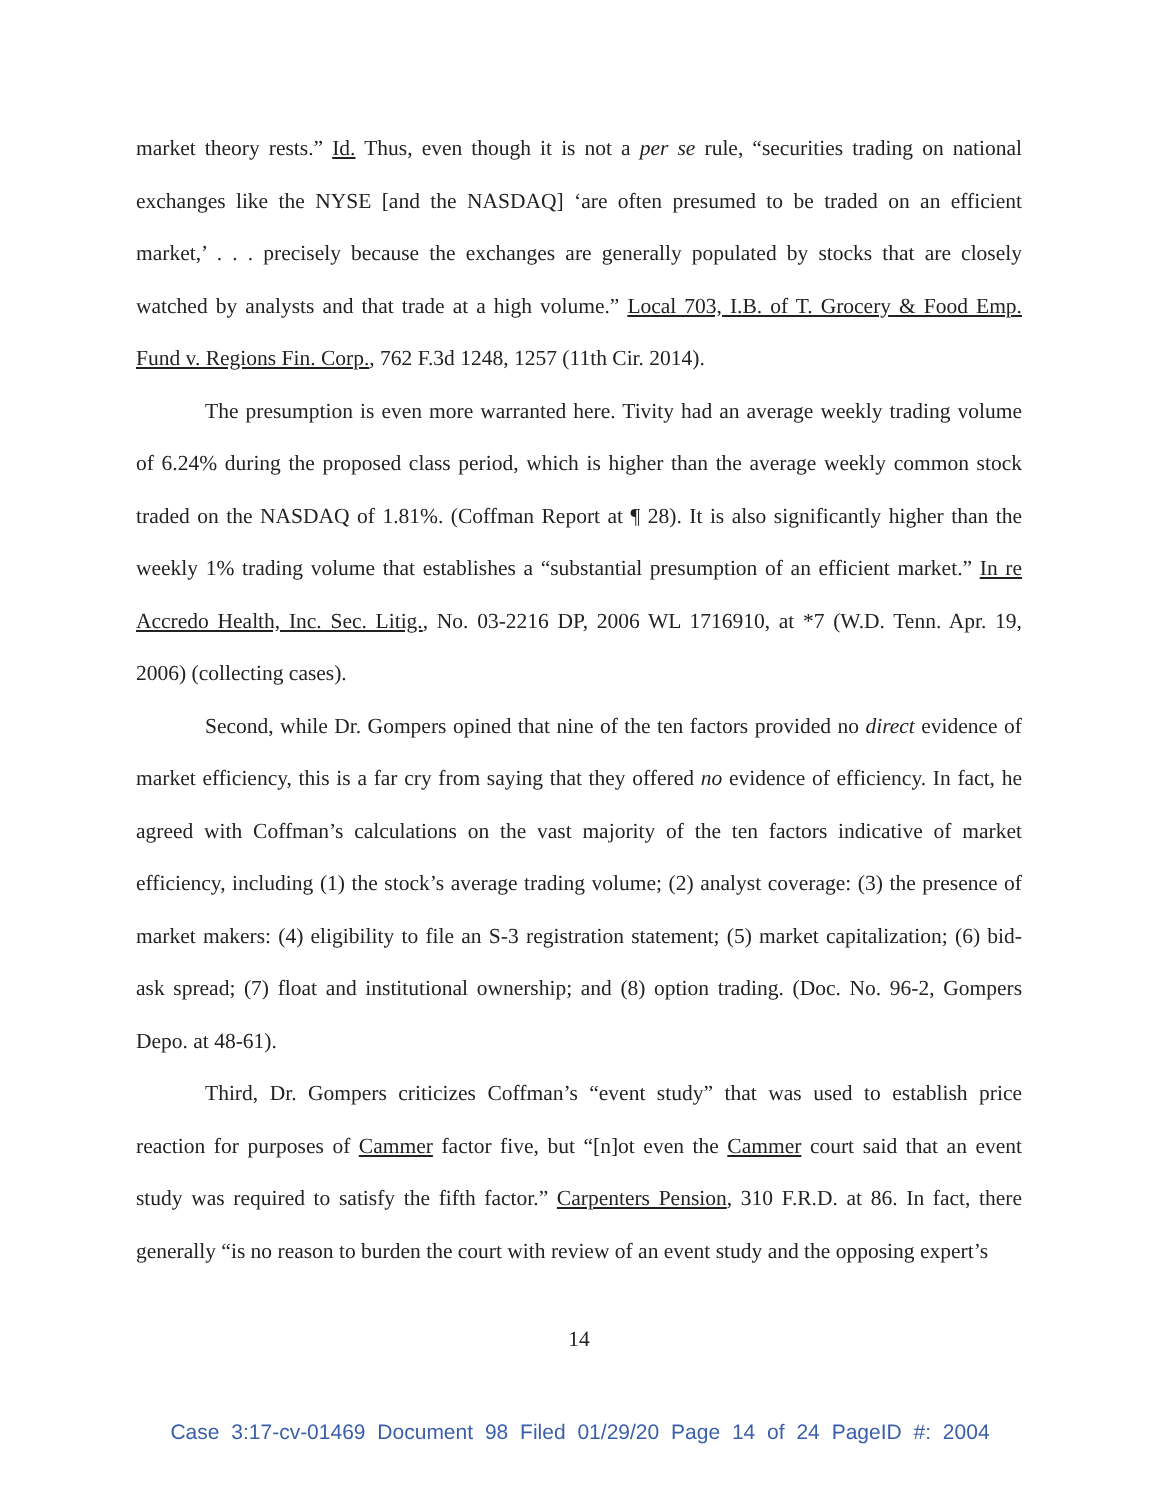market theory rests.” Id. Thus, even though it is not a per se rule, “securities trading on national exchanges like the NYSE [and the NASDAQ] ‘are often presumed to be traded on an efficient market,’ . . . precisely because the exchanges are generally populated by stocks that are closely watched by analysts and that trade at a high volume.” Local 703, I.B. of T. Grocery & Food Emp. Fund v. Regions Fin. Corp., 762 F.3d 1248, 1257 (11th Cir. 2014).
The presumption is even more warranted here. Tivity had an average weekly trading volume of 6.24% during the proposed class period, which is higher than the average weekly common stock traded on the NASDAQ of 1.81%. (Coffman Report at ¶ 28). It is also significantly higher than the weekly 1% trading volume that establishes a “substantial presumption of an efficient market.” In re Accredo Health, Inc. Sec. Litig., No. 03-2216 DP, 2006 WL 1716910, at *7 (W.D. Tenn. Apr. 19, 2006) (collecting cases).
Second, while Dr. Gompers opined that nine of the ten factors provided no direct evidence of market efficiency, this is a far cry from saying that they offered no evidence of efficiency. In fact, he agreed with Coffman’s calculations on the vast majority of the ten factors indicative of market efficiency, including (1) the stock’s average trading volume; (2) analyst coverage: (3) the presence of market makers: (4) eligibility to file an S-3 registration statement; (5) market capitalization; (6) bid-ask spread; (7) float and institutional ownership; and (8) option trading. (Doc. No. 96-2, Gompers Depo. at 48-61).
Third, Dr. Gompers criticizes Coffman’s “event study” that was used to establish price reaction for purposes of Cammer factor five, but “[n]ot even the Cammer court said that an event study was required to satisfy the fifth factor.” Carpenters Pension, 310 F.R.D. at 86. In fact, there generally “is no reason to burden the court with review of an event study and the opposing expert’s
14
Case 3:17-cv-01469 Document 98 Filed 01/29/20 Page 14 of 24 PageID #: 2004